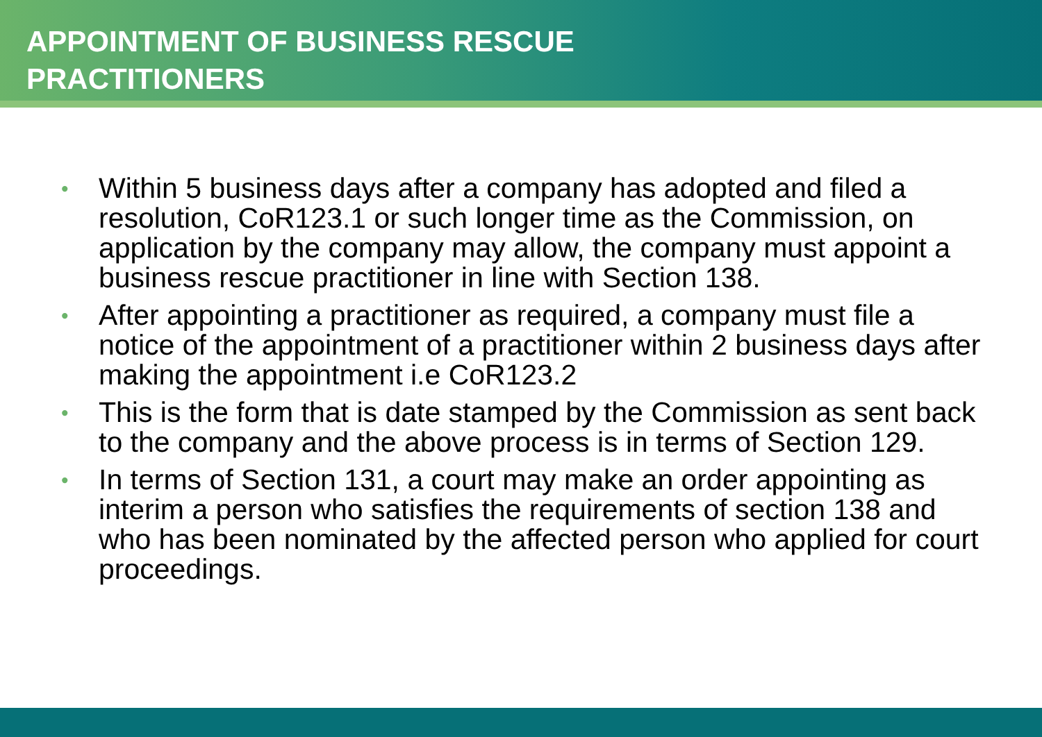APPOINTMENT OF BUSINESS RESCUE
PRACTITIONERS
• Within 5 business days after a company has adopted and filed a resolution, CoR123.1 or such longer time as the Commission, on application by the company may allow, the company must appoint a business rescue practitioner in line with Section 138.
• After appointing a practitioner as required, a company must file a notice of the appointment of a practitioner within 2 business days after making the appointment i.e CoR123.2
• This is the form that is date stamped by the Commission as sent back to the company and the above process is in terms of Section 129.
• In terms of Section 131, a court may make an order appointing as interim a person who satisfies the requirements of section 138 and who has been nominated by the affected person who applied for court proceedings.